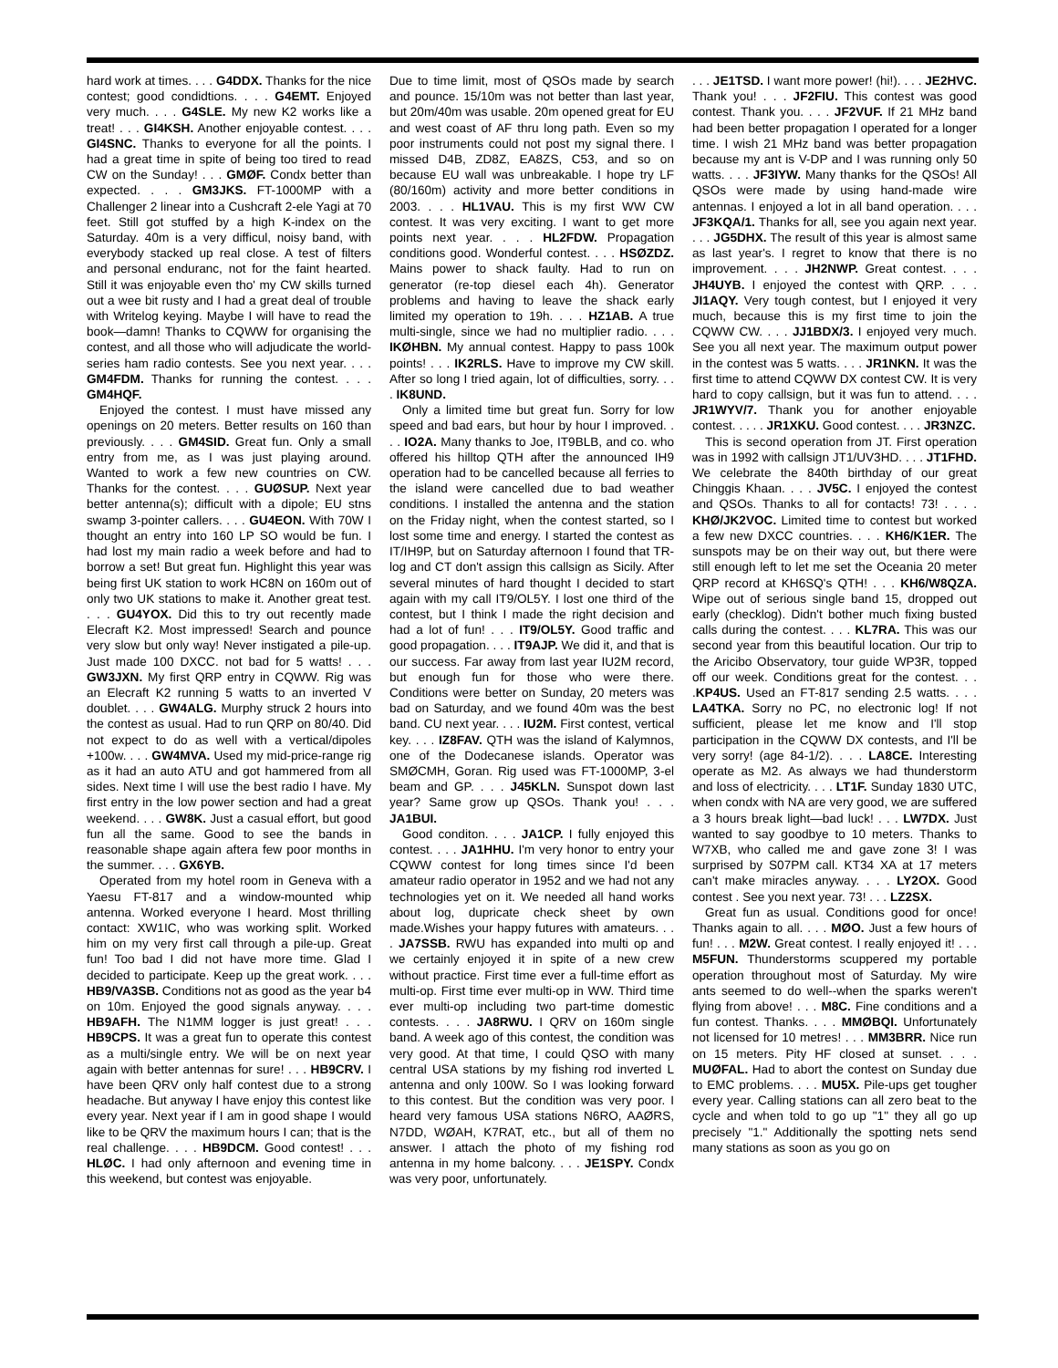hard work at times. . . . G4DDX. Thanks for the nice contest; good condidtions. . . . G4EMT. Enjoyed very much. . . . G4SLE. My new K2 works like a treat! . . . GI4KSH. Another enjoyable contest. . . . GI4SNC. Thanks to everyone for all the points. I had a great time in spite of being too tired to read CW on the Sunday! . . . GMØF. Condx better than expected. . . . GM3JKS. FT-1000MP with a Challenger 2 linear into a Cushcraft 2-ele Yagi at 70 feet. Still got stuffed by a high K-index on the Saturday. 40m is a very difficul, noisy band, with everybody stacked up real close. A test of filters and personal enduranc, not for the faint hearted. Still it was enjoyable even tho' my CW skills turned out a wee bit rusty and I had a great deal of trouble with Writelog keying. Maybe I will have to read the book—damn! Thanks to CQWW for organising the contest, and all those who will adjudicate the world-series ham radio contests. See you next year. . . . GM4FDM. Thanks for running the contest. . . . GM4HQF.
Enjoyed the contest. I must have missed any openings on 20 meters. Better results on 160 than previously. . . . GM4SID. Great fun. Only a small entry from me, as I was just playing around. Wanted to work a few new countries on CW. Thanks for the contest. . . . GUØSUP. Next year better antenna(s); difficult with a dipole; EU stns swamp 3-pointer callers. . . . GU4EON. With 70W I thought an entry into 160 LP SO would be fun. I had lost my main radio a week before and had to borrow a set! But great fun. Highlight this year was being first UK station to work HC8N on 160m out of only two UK stations to make it. Another great test. . . . GU4YOX. Did this to try out recently made Elecraft K2. Most impressed! Search and pounce very slow but only way! Never instigated a pile-up. Just made 100 DXCC. not bad for 5 watts! . . . GW3JXN. My first QRP entry in CQWW. Rig was an Elecraft K2 running 5 watts to an inverted V doublet. . . . GW4ALG. Murphy struck 2 hours into the contest as usual. Had to run QRP on 80/40. Did not expect to do as well with a vertical/dipoles +100w. . . . GW4MVA. Used my mid-price-range rig as it had an auto ATU and got hammered from all sides. Next time I will use the best radio I have. My first entry in the low power section and had a great weekend. . . . GW8K. Just a casual effort, but good fun all the same. Good to see the bands in reasonable shape again aftera few poor months in the summer. . . . GX6YB.
Operated from my hotel room in Geneva with a Yaesu FT-817 and a window-mounted whip antenna. Worked everyone I heard. Most thrilling contact: XW1IC, who was working split. Worked him on my very first call through a pile-up. Great fun! Too bad I did not have more time. Glad I decided to participate. Keep up the great work. . . . HB9/VA3SB. Conditions not as good as the year b4 on 10m. Enjoyed the good signals anyway. . . . HB9AFH. The N1MM logger is just great! . . . HB9CPS. It was a great fun to operate this contest as a multi/single entry. We will be on next year again with better antennas for sure! . . . HB9CRV. I have been QRV only half contest due to a strong headache. But anyway I have enjoy this contest like every year. Next year if I am in good shape I would like to be QRV the maximum hours I can; that is the real challenge. . . . HB9DCM. Good contest! . . . HLØC. I had only afternoon and evening time in this weekend, but contest was enjoyable.
Due to time limit, most of QSOs made by search and pounce. 15/10m was not better than last year, but 20m/40m was usable. 20m opened great for EU and west coast of AF thru long path. Even so my poor instruments could not post my signal there. I missed D4B, ZD8Z, EA8ZS, C53, and so on because EU wall was unbreakable. I hope try LF (80/160m) activity and more better conditions in 2003. . . . HL1VAU. This is my first WW CW contest. It was very exciting. I want to get more points next year. . . . HL2FDW. Propagation conditions good. Wonderful contest. . . . HSØZDZ. Mains power to shack faulty. Had to run on generator (re-top diesel each 4h). Generator problems and having to leave the shack early limited my operation to 19h. . . . HZ1AB. A true multi-single, since we had no multiplier radio. . . . IKØHBN. My annual contest. Happy to pass 100k points! . . . IK2RLS. Have to improve my CW skill. After so long I tried again, lot of difficulties, sorry. . . . IK8UND.
Only a limited time but great fun. Sorry for low speed and bad ears, but hour by hour I improved. . . . IO2A. Many thanks to Joe, IT9BLB, and co. who offered his hilltop QTH after the announced IH9 operation had to be cancelled because all ferries to the island were cancelled due to bad weather conditions. I installed the antenna and the station on the Friday night, when the contest started, so I lost some time and energy. I started the contest as IT/IH9P, but on Saturday afternoon I found that TR-log and CT don't assign this callsign as Sicily. After several minutes of hard thought I decided to start again with my call IT9/OL5Y. I lost one third of the contest, but I think I made the right decision and had a lot of fun! . . . IT9/OL5Y. Good traffic and good propagation. . . . IT9AJP. We did it, and that is our success. Far away from last year IU2M record, but enough fun for those who were there. Conditions were better on Sunday, 20 meters was bad on Saturday, and we found 40m was the best band. CU next year. . . . IU2M. First contest, vertical key. . . . IZ8FAV. QTH was the island of Kalymnos, one of the Dodecanese islands. Operator was SMØCMH, Goran. Rig used was FT-1000MP, 3-el beam and GP. . . . J45KLN. Sunspot down last year? Same grow up QSOs. Thank you! . . . JA1BUI.
Good conditon. . . . JA1CP. I fully enjoyed this contest. . . . JA1HHU. I'm very honor to entry your CQWW contest for long times since I'd been amateur radio operator in 1952 and we had not any technologies yet on it. We needed all hand works about log, dupricate check sheet by own made.Wishes your happy futures with amateurs. . . . JA7SSB. RWU has expanded into multi op and we certainly enjoyed it in spite of a new crew without practice. First time ever a full-time effort as multi-op. First time ever multi-op in WW. Third time ever multi-op including two part-time domestic contests. . . . JA8RWU. I QRV on 160m single band. A week ago of this contest, the condition was very good. At that time, I could QSO with many central USA stations by my fishing rod inverted L antenna and only 100W. So I was looking forward to this contest. But the condition was very poor. I heard very famous USA stations N6RO, AAØRS, N7DD, WØAH, K7RAT, etc., but all of them no answer. I attach the photo of my fishing rod antenna in my home balcony. . . . JE1SPY. Condx was very poor, unfortunately.
. . . JE1TSD. I want more power! (hi!). . . . JE2HVC. Thank you! . . . JF2FIU. This contest was good contest. Thank you. . . . JF2VUF. If 21 MHz band had been better propagation I operated for a longer time. I wish 21 MHz band was better propagation because my ant is V-DP and I was running only 50 watts. . . . JF3IYW. Many thanks for the QSOs! All QSOs were made by using hand-made wire antennas. I enjoyed a lot in all band operation. . . . JF3KQA/1. Thanks for all, see you again next year. . . . JG5DHX. The result of this year is almost same as last year's. I regret to know that there is no improvement. . . . JH2NWP. Great contest. . . . JH4UYB. I enjoyed the contest with QRP. . . . JI1AQY. Very tough contest, but I enjoyed it very much, because this is my first time to join the CQWW CW. . . . JJ1BDX/3. I enjoyed very much. See you all next year. The maximum output power in the contest was 5 watts. . . . JR1NKN. It was the first time to attend CQWW DX contest CW. It is very hard to copy callsign, but it was fun to attend. . . . JR1WYV/7. Thank you for another enjoyable contest. . . . . JR1XKU. Good contest. . . . JR3NZC.
This is second operation from JT. First operation was in 1992 with callsign JT1/UV3HD. . . . JT1FHD. We celebrate the 840th birthday of our great Chinggis Khaan. . . . JV5C. I enjoyed the contest and QSOs. Thanks to all for contacts! 73! . . . . KHØ/JK2VOC. Limited time to contest but worked a few new DXCC countries. . . . KH6/K1ER. The sunspots may be on their way out, but there were still enough left to let me set the Oceania 20 meter QRP record at KH6SQ's QTH! . . . KH6/W8QZA. Wipe out of serious single band 15, dropped out early (checklog). Didn't bother much fixing busted calls during the contest. . . . KL7RA. This was our second year from this beautiful location. Our trip to the Aricibo Observatory, tour guide WP3R, topped off our week. Conditions great for the contest. . . .KP4US. Used an FT-817 sending 2.5 watts. . . . LA4TKA. Sorry no PC, no electronic log! If not sufficient, please let me know and I'll stop participation in the CQWW DX contests, and I'll be very sorry! (age 84-1/2). . . . LA8CE. Interesting operate as M2. As always we had thunderstorm and loss of electricity. . . . LT1F. Sunday 1830 UTC, when condx with NA are very good, we are suffered a 3 hours break light—bad luck! . . . LW7DX. Just wanted to say goodbye to 10 meters. Thanks to W7XB, who called me and gave zone 3! I was surprised by S07PM call. KT34 XA at 17 meters can't make miracles anyway. . . . LY2OX. Good contest . See you next year. 73! . . . LZ2SX.
Great fun as usual. Conditions good for once! Thanks again to all. . . . MØO. Just a few hours of fun! . . . M2W. Great contest. I really enjoyed it! . . . M5FUN. Thunderstorms scuppered my portable operation throughout most of Saturday. My wire ants seemed to do well--when the sparks weren't flying from above! . . . M8C. Fine conditions and a fun contest. Thanks. . . . MMØBQI. Unfortunately not licensed for 10 metres! . . . MM3BRR. Nice run on 15 meters. Pity HF closed at sunset. . . . MUØFAL. Had to abort the contest on Sunday due to EMC problems. . . . MU5X. Pile-ups get tougher every year. Calling stations can all zero beat to the cycle and when told to go up "1" they all go up precisely "1." Additionally the spotting nets send many stations as soon as you go on